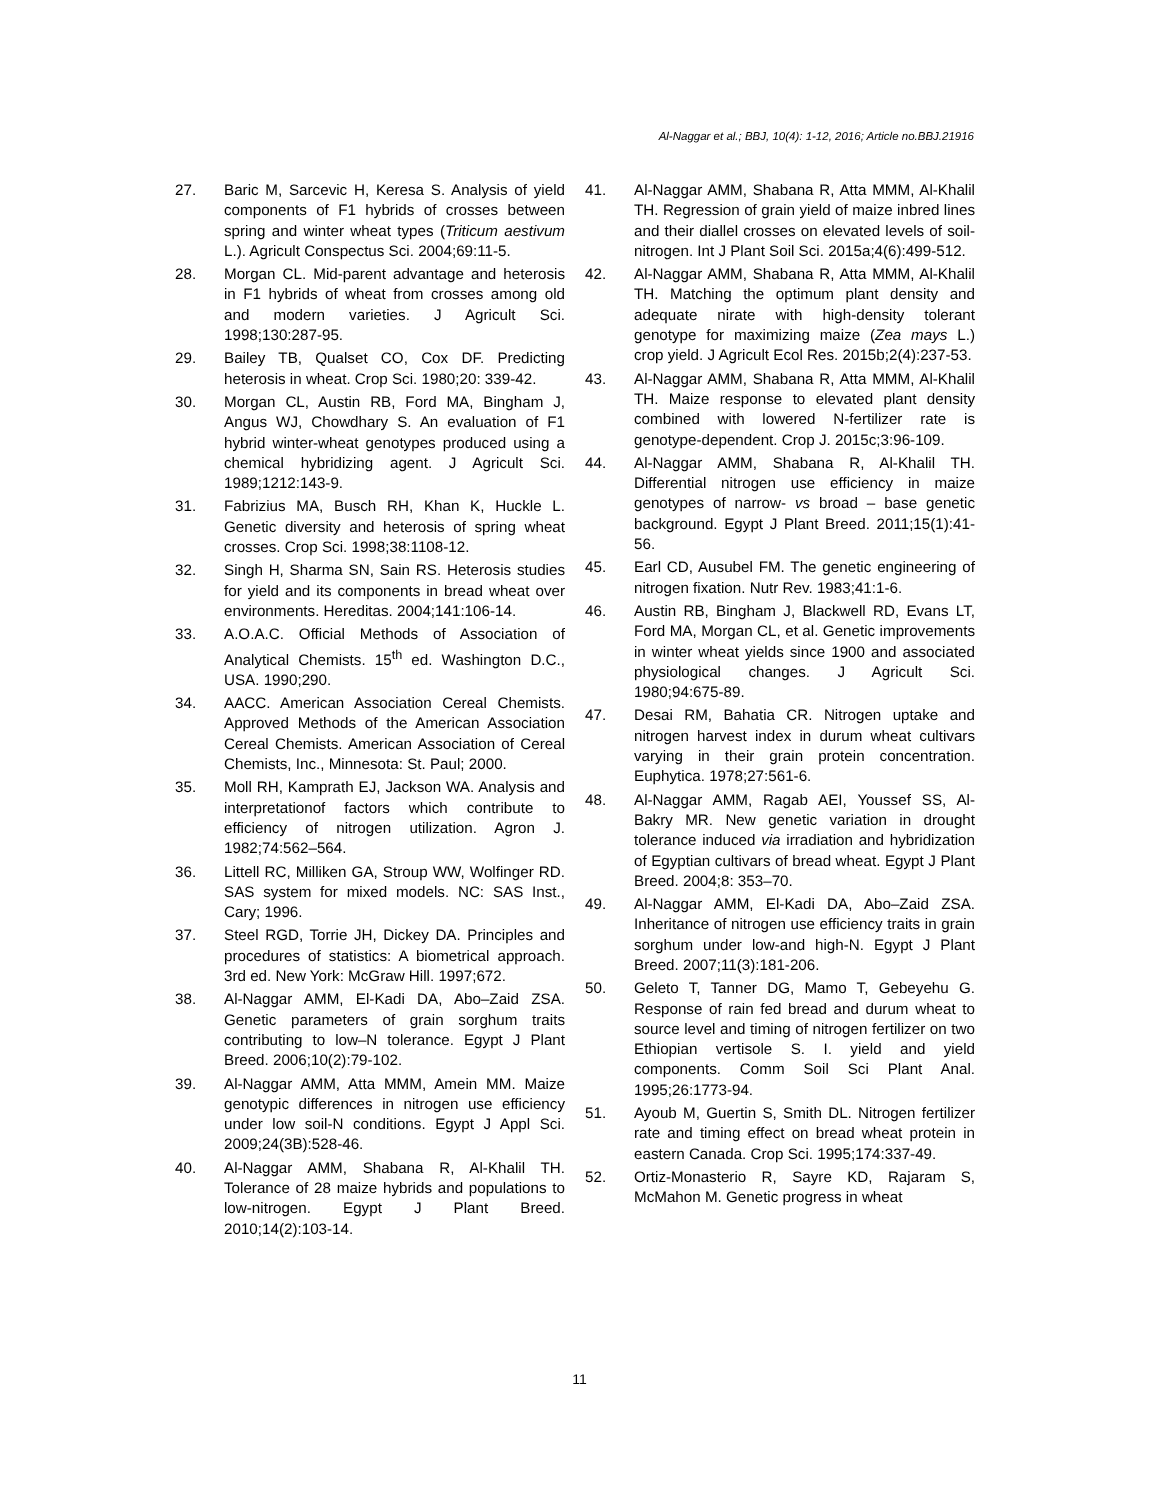Al-Naggar et al.; BBJ, 10(4): 1-12, 2016; Article no.BBJ.21916
27. Baric M, Sarcevic H, Keresa S. Analysis of yield components of F1 hybrids of crosses between spring and winter wheat types (Triticum aestivum L.). Agricult Conspectus Sci. 2004;69:11-5.
28. Morgan CL. Mid-parent advantage and heterosis in F1 hybrids of wheat from crosses among old and modern varieties. J Agricult Sci. 1998;130:287-95.
29. Bailey TB, Qualset CO, Cox DF. Predicting heterosis in wheat. Crop Sci. 1980;20: 339-42.
30. Morgan CL, Austin RB, Ford MA, Bingham J, Angus WJ, Chowdhary S. An evaluation of F1 hybrid winter-wheat genotypes produced using a chemical hybridizing agent. J Agricult Sci. 1989;1212:143-9.
31. Fabrizius MA, Busch RH, Khan K, Huckle L. Genetic diversity and heterosis of spring wheat crosses. Crop Sci. 1998;38:1108-12.
32. Singh H, Sharma SN, Sain RS. Heterosis studies for yield and its components in bread wheat over environments. Hereditas. 2004;141:106-14.
33. A.O.A.C. Official Methods of Association of Analytical Chemists. 15<sup>th</sup> ed. Washington D.C., USA. 1990;290.
34. AACC. American Association Cereal Chemists. Approved Methods of the American Association Cereal Chemists. American Association of Cereal Chemists, Inc., Minnesota: St. Paul; 2000.
35. Moll RH, Kamprath EJ, Jackson WA. Analysis and interpretationof factors which contribute to efficiency of nitrogen utilization. Agron J. 1982;74:562–564.
36. Littell RC, Milliken GA, Stroup WW, Wolfinger RD. SAS system for mixed models. NC: SAS Inst., Cary; 1996.
37. Steel RGD, Torrie JH, Dickey DA. Principles and procedures of statistics: A biometrical approach. 3rd ed. New York: McGraw Hill. 1997;672.
38. Al-Naggar AMM, El-Kadi DA, Abo–Zaid ZSA. Genetic parameters of grain sorghum traits contributing to low–N tolerance. Egypt J Plant Breed. 2006;10(2):79-102.
39. Al-Naggar AMM, Atta MMM, Amein MM. Maize genotypic differences in nitrogen use efficiency under low soil-N conditions. Egypt J Appl Sci. 2009;24(3B):528-46.
40. Al-Naggar AMM, Shabana R, Al-Khalil TH. Tolerance of 28 maize hybrids and populations to low-nitrogen. Egypt J Plant Breed. 2010;14(2):103-14.
41. Al-Naggar AMM, Shabana R, Atta MMM, Al-Khalil TH. Regression of grain yield of maize inbred lines and their diallel crosses on elevated levels of soil-nitrogen. Int J Plant Soil Sci. 2015a;4(6):499-512.
42. Al-Naggar AMM, Shabana R, Atta MMM, Al-Khalil TH. Matching the optimum plant density and adequate nirate with high-density tolerant genotype for maximizing maize (Zea mays L.) crop yield. J Agricult Ecol Res. 2015b;2(4):237-53.
43. Al-Naggar AMM, Shabana R, Atta MMM, Al-Khalil TH. Maize response to elevated plant density combined with lowered N-fertilizer rate is genotype-dependent. Crop J. 2015c;3:96-109.
44. Al-Naggar AMM, Shabana R, Al-Khalil TH. Differential nitrogen use efficiency in maize genotypes of narrow- vs broad – base genetic background. Egypt J Plant Breed. 2011;15(1):41-56.
45. Earl CD, Ausubel FM. The genetic engineering of nitrogen fixation. Nutr Rev. 1983;41:1-6.
46. Austin RB, Bingham J, Blackwell RD, Evans LT, Ford MA, Morgan CL, et al. Genetic improvements in winter wheat yields since 1900 and associated physiological changes. J Agricult Sci. 1980;94:675-89.
47. Desai RM, Bahatia CR. Nitrogen uptake and nitrogen harvest index in durum wheat cultivars varying in their grain protein concentration. Euphytica. 1978;27:561-6.
48. Al-Naggar AMM, Ragab AEI, Youssef SS, Al- Bakry MR. New genetic variation in drought tolerance induced via irradiation and hybridization of Egyptian cultivars of bread wheat. Egypt J Plant Breed. 2004;8: 353–70.
49. Al-Naggar AMM, El-Kadi DA, Abo–Zaid ZSA. Inheritance of nitrogen use efficiency traits in grain sorghum under low-and high-N. Egypt J Plant Breed. 2007;11(3):181-206.
50. Geleto T, Tanner DG, Mamo T, Gebeyehu G. Response of rain fed bread and durum wheat to source level and timing of nitrogen fertilizer on two Ethiopian vertisole S. I. yield and yield components. Comm Soil Sci Plant Anal. 1995;26:1773-94.
51. Ayoub M, Guertin S, Smith DL. Nitrogen fertilizer rate and timing effect on bread wheat protein in eastern Canada. Crop Sci. 1995;174:337-49.
52. Ortiz-Monasterio R, Sayre KD, Rajaram S, McMahon M. Genetic progress in wheat
11